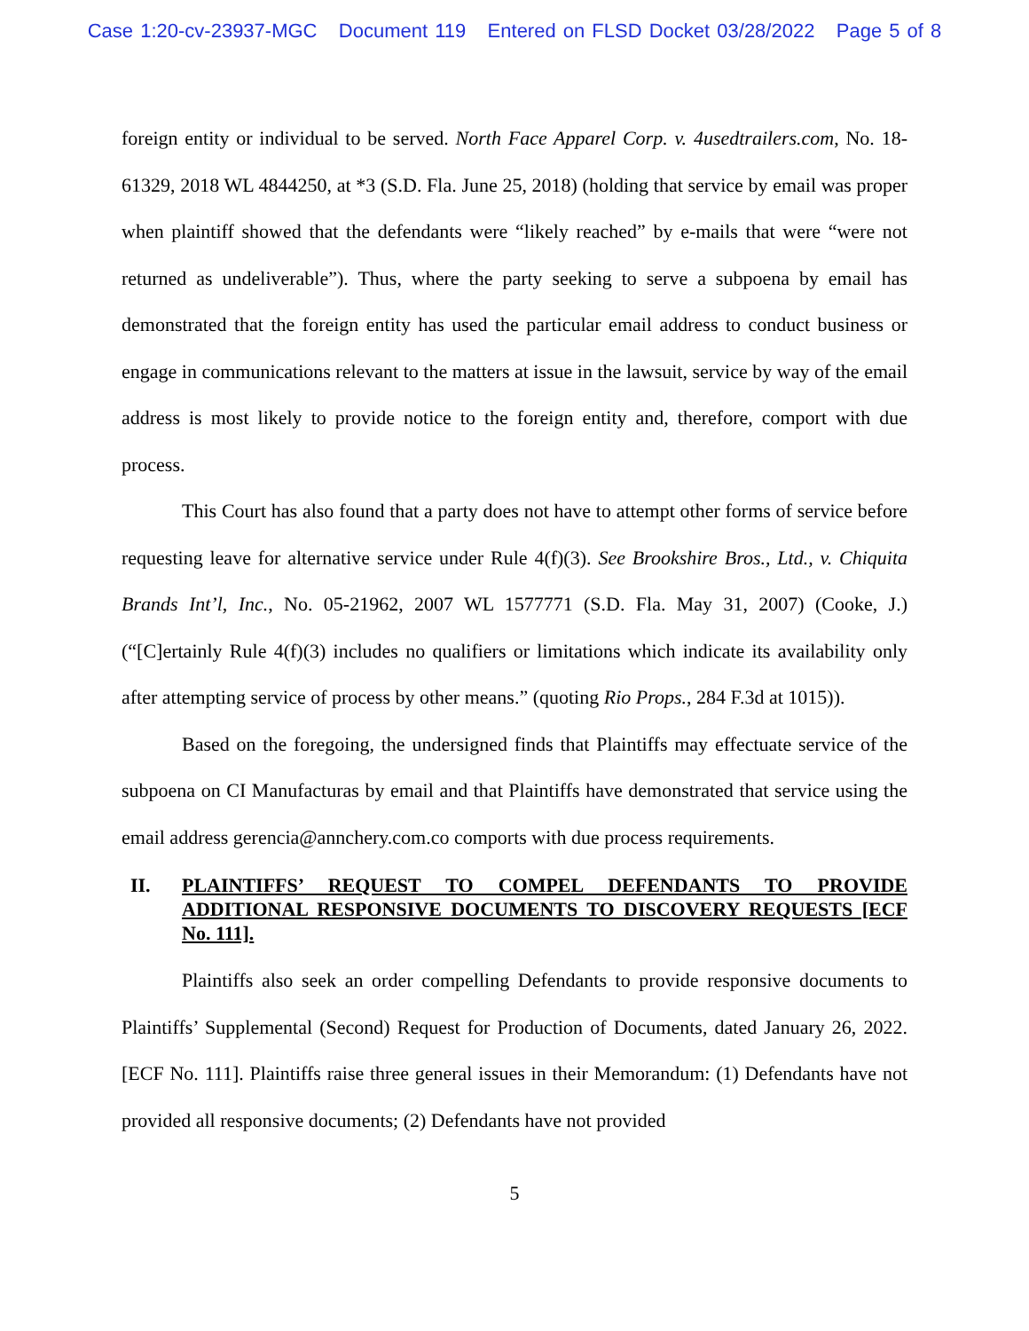Case 1:20-cv-23937-MGC Document 119 Entered on FLSD Docket 03/28/2022 Page 5 of 8
foreign entity or individual to be served. North Face Apparel Corp. v. 4usedtrailers.com, No. 18-61329, 2018 WL 4844250, at *3 (S.D. Fla. June 25, 2018) (holding that service by email was proper when plaintiff showed that the defendants were “likely reached” by e-mails that were “were not returned as undeliverable”). Thus, where the party seeking to serve a subpoena by email has demonstrated that the foreign entity has used the particular email address to conduct business or engage in communications relevant to the matters at issue in the lawsuit, service by way of the email address is most likely to provide notice to the foreign entity and, therefore, comport with due process.
This Court has also found that a party does not have to attempt other forms of service before requesting leave for alternative service under Rule 4(f)(3). See Brookshire Bros., Ltd., v. Chiquita Brands Int’l, Inc., No. 05-21962, 2007 WL 1577771 (S.D. Fla. May 31, 2007) (Cooke, J.) (“[C]ertainly Rule 4(f)(3) includes no qualifiers or limitations which indicate its availability only after attempting service of process by other means.” (quoting Rio Props., 284 F.3d at 1015)).
Based on the foregoing, the undersigned finds that Plaintiffs may effectuate service of the subpoena on CI Manufacturas by email and that Plaintiffs have demonstrated that service using the email address gerencia@annchery.com.co comports with due process requirements.
II. PLAINTIFFS’ REQUEST TO COMPEL DEFENDANTS TO PROVIDE ADDITIONAL RESPONSIVE DOCUMENTS TO DISCOVERY REQUESTS [ECF No. 111].
Plaintiffs also seek an order compelling Defendants to provide responsive documents to Plaintiffs’ Supplemental (Second) Request for Production of Documents, dated January 26, 2022. [ECF No. 111]. Plaintiffs raise three general issues in their Memorandum: (1) Defendants have not provided all responsive documents; (2) Defendants have not provided
5